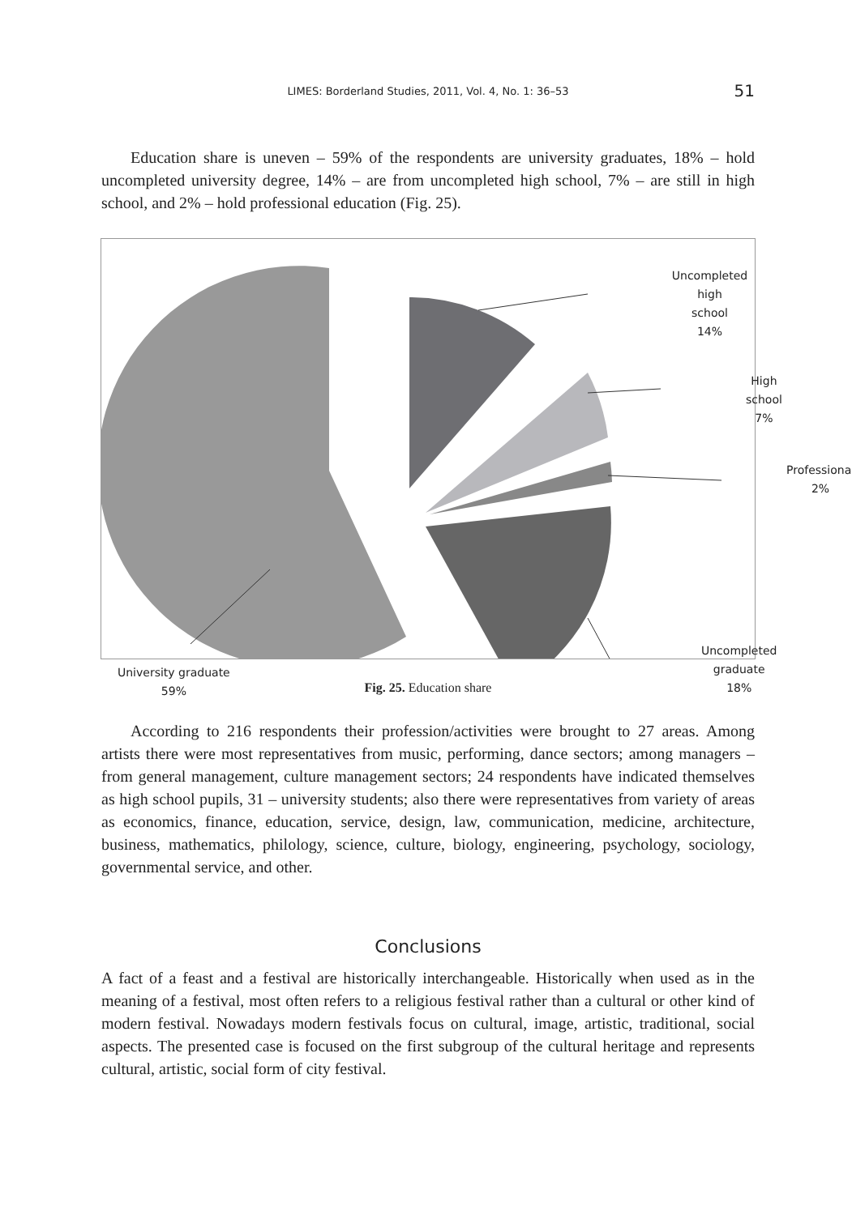LIMES: Borderland Studies, 2011, Vol. 4, No. 1: 36–53 51
Education share is uneven – 59% of the respondents are university graduates, 18% – hold uncompleted university degree, 14% – are from uncompleted high school, 7% – are still in high school, and 2% – hold professional education (Fig. 25).
Uncompleted high
school
14%
High school
7%
Professional
2%
Uncompleted
graduate
18%
University graduate
59%
Fig. 25. Education share
According to 216 respondents their profession/activities were brought to 27 areas. Among artists there were most representatives from music, performing, dance sectors; among managers – from general management, culture management sectors; 24 respondents have indicated themselves as high school pupils, 31 – university students; also there were representatives from variety of areas as economics, finance, education, service, design, law, communication, medicine, architecture, business, mathematics, philology, science, culture, biology, engineering, psychology, sociology, governmental service, and other.
Conclusions
A fact of a feast and a festival are historically interchangeable. Historically when used as in the meaning of a festival, most often refers to a religious festival rather than a cultural or other kind of modern festival. Nowadays modern festivals focus on cultural, image, artistic, traditional, social aspects. The presented case is focused on the first subgroup of the cultural heritage and represents cultural, artistic, social form of city festival.